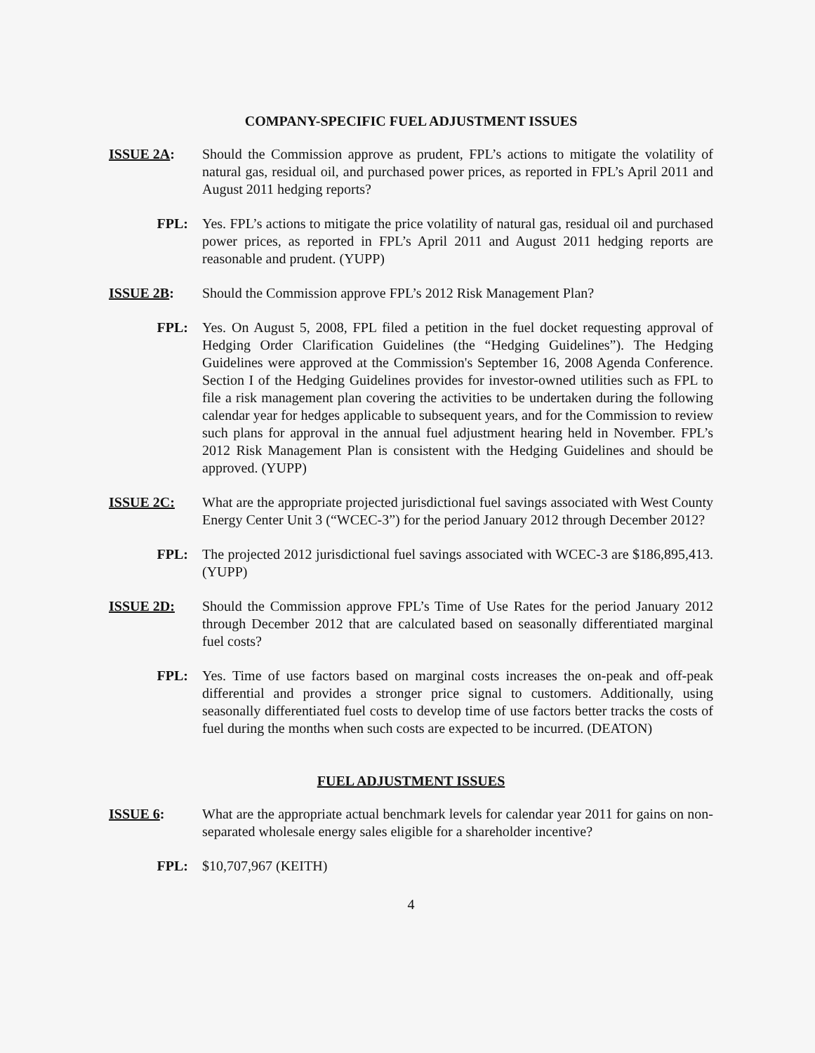COMPANY-SPECIFIC FUEL ADJUSTMENT ISSUES
ISSUE 2A: Should the Commission approve as prudent, FPL’s actions to mitigate the volatility of natural gas, residual oil, and purchased power prices, as reported in FPL’s April 2011 and August 2011 hedging reports?
FPL: Yes. FPL’s actions to mitigate the price volatility of natural gas, residual oil and purchased power prices, as reported in FPL’s April 2011 and August 2011 hedging reports are reasonable and prudent. (YUPP)
ISSUE 2B: Should the Commission approve FPL’s 2012 Risk Management Plan?
FPL: Yes. On August 5, 2008, FPL filed a petition in the fuel docket requesting approval of Hedging Order Clarification Guidelines (the “Hedging Guidelines”). The Hedging Guidelines were approved at the Commission's September 16, 2008 Agenda Conference. Section I of the Hedging Guidelines provides for investor-owned utilities such as FPL to file a risk management plan covering the activities to be undertaken during the following calendar year for hedges applicable to subsequent years, and for the Commission to review such plans for approval in the annual fuel adjustment hearing held in November. FPL’s 2012 Risk Management Plan is consistent with the Hedging Guidelines and should be approved. (YUPP)
ISSUE 2C: What are the appropriate projected jurisdictional fuel savings associated with West County Energy Center Unit 3 (“WCEC-3”) for the period January 2012 through December 2012?
FPL: The projected 2012 jurisdictional fuel savings associated with WCEC-3 are $186,895,413. (YUPP)
ISSUE 2D: Should the Commission approve FPL’s Time of Use Rates for the period January 2012 through December 2012 that are calculated based on seasonally differentiated marginal fuel costs?
FPL: Yes. Time of use factors based on marginal costs increases the on-peak and off-peak differential and provides a stronger price signal to customers. Additionally, using seasonally differentiated fuel costs to develop time of use factors better tracks the costs of fuel during the months when such costs are expected to be incurred. (DEATON)
FUEL ADJUSTMENT ISSUES
ISSUE 6: What are the appropriate actual benchmark levels for calendar year 2011 for gains on non-separated wholesale energy sales eligible for a shareholder incentive?
FPL: $10,707,967 (KEITH)
4